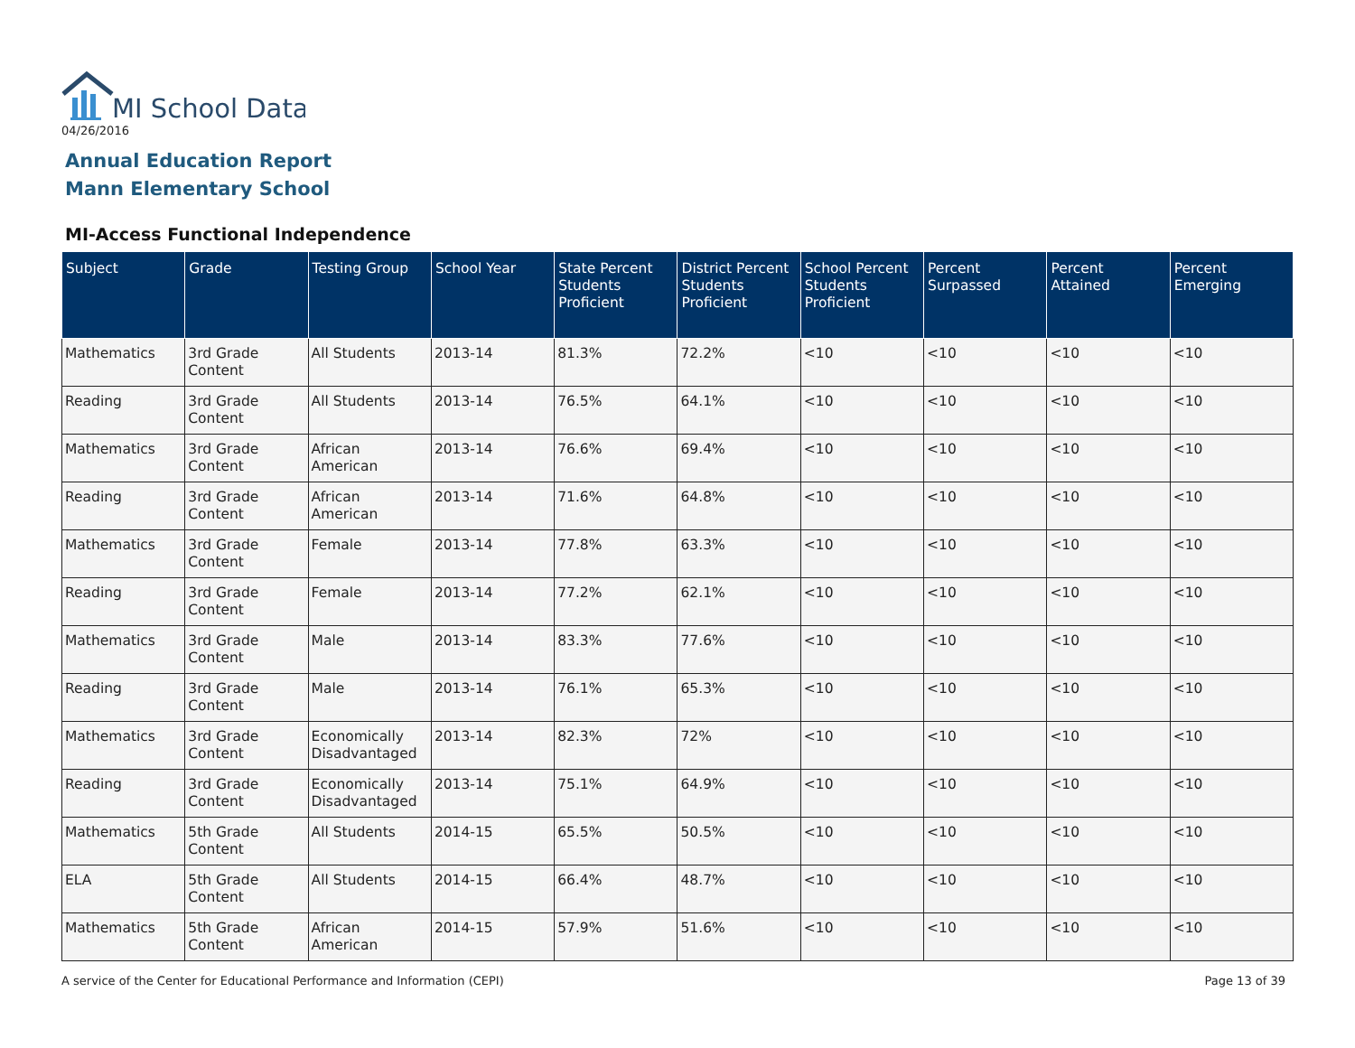MI School Data
04/26/2016
Annual Education Report
Mann Elementary School
MI-Access Functional Independence
| Subject | Grade | Testing Group | School Year | State Percent Students Proficient | District Percent Students Proficient | School Percent Students Proficient | Percent Surpassed | Percent Attained | Percent Emerging |
| --- | --- | --- | --- | --- | --- | --- | --- | --- | --- |
| Mathematics | 3rd Grade Content | All Students | 2013-14 | 81.3% | 72.2% | <10 | <10 | <10 | <10 |
| Reading | 3rd Grade Content | All Students | 2013-14 | 76.5% | 64.1% | <10 | <10 | <10 | <10 |
| Mathematics | 3rd Grade Content | African American | 2013-14 | 76.6% | 69.4% | <10 | <10 | <10 | <10 |
| Reading | 3rd Grade Content | African American | 2013-14 | 71.6% | 64.8% | <10 | <10 | <10 | <10 |
| Mathematics | 3rd Grade Content | Female | 2013-14 | 77.8% | 63.3% | <10 | <10 | <10 | <10 |
| Reading | 3rd Grade Content | Female | 2013-14 | 77.2% | 62.1% | <10 | <10 | <10 | <10 |
| Mathematics | 3rd Grade Content | Male | 2013-14 | 83.3% | 77.6% | <10 | <10 | <10 | <10 |
| Reading | 3rd Grade Content | Male | 2013-14 | 76.1% | 65.3% | <10 | <10 | <10 | <10 |
| Mathematics | 3rd Grade Content | Economically Disadvantaged | 2013-14 | 82.3% | 72% | <10 | <10 | <10 | <10 |
| Reading | 3rd Grade Content | Economically Disadvantaged | 2013-14 | 75.1% | 64.9% | <10 | <10 | <10 | <10 |
| Mathematics | 5th Grade Content | All Students | 2014-15 | 65.5% | 50.5% | <10 | <10 | <10 | <10 |
| ELA | 5th Grade Content | All Students | 2014-15 | 66.4% | 48.7% | <10 | <10 | <10 | <10 |
| Mathematics | 5th Grade Content | African American | 2014-15 | 57.9% | 51.6% | <10 | <10 | <10 | <10 |
A service of the Center for Educational Performance and Information (CEPI)
Page 13 of 39